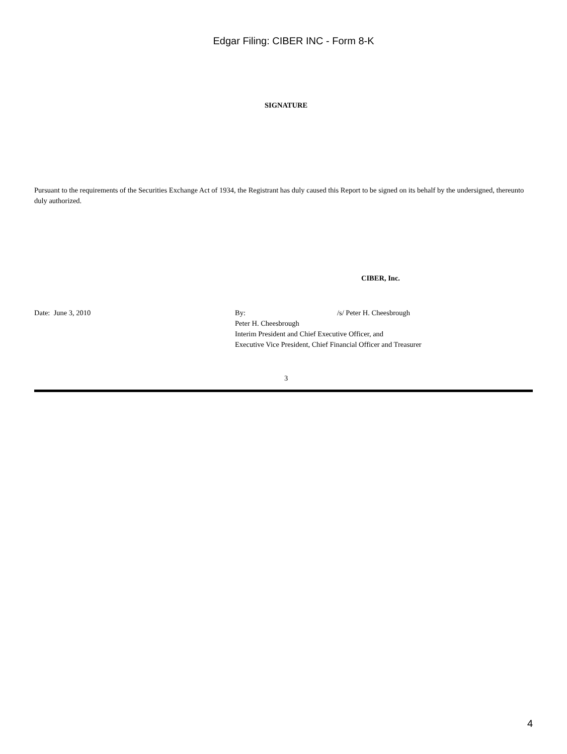Edgar Filing: CIBER INC - Form 8-K
SIGNATURE
Pursuant to the requirements of the Securities Exchange Act of 1934, the Registrant has duly caused this Report to be signed on its behalf by the undersigned, thereunto duly authorized.
CIBER, Inc.
Date: June 3, 2010 By: /s/ Peter H. Cheesbrough
Peter H. Cheesbrough
Interim President and Chief Executive Officer, and
Executive Vice President, Chief Financial Officer and Treasurer
3
4